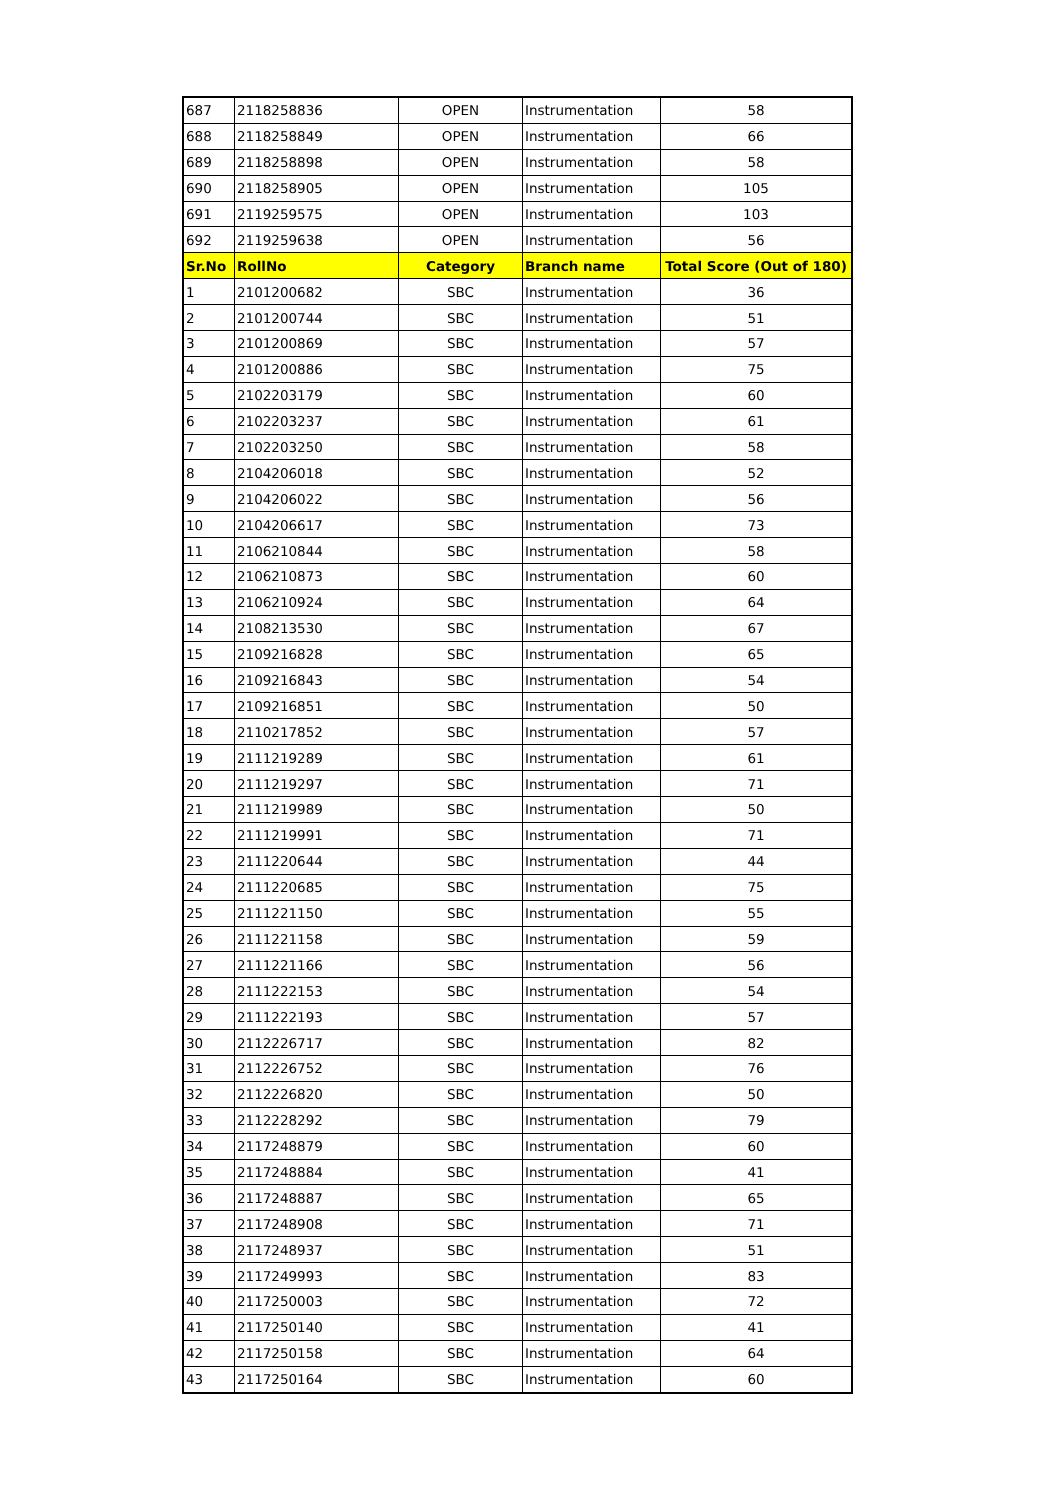| 687 | 2118258836 | OPEN | Instrumentation | 58 |
| 688 | 2118258849 | OPEN | Instrumentation | 66 |
| 689 | 2118258898 | OPEN | Instrumentation | 58 |
| 690 | 2118258905 | OPEN | Instrumentation | 105 |
| 691 | 2119259575 | OPEN | Instrumentation | 103 |
| 692 | 2119259638 | OPEN | Instrumentation | 56 |
| Sr.No | RollNo | Category | Branch name | Total Score (Out of 180) |
| 1 | 2101200682 | SBC | Instrumentation | 36 |
| 2 | 2101200744 | SBC | Instrumentation | 51 |
| 3 | 2101200869 | SBC | Instrumentation | 57 |
| 4 | 2101200886 | SBC | Instrumentation | 75 |
| 5 | 2102203179 | SBC | Instrumentation | 60 |
| 6 | 2102203237 | SBC | Instrumentation | 61 |
| 7 | 2102203250 | SBC | Instrumentation | 58 |
| 8 | 2104206018 | SBC | Instrumentation | 52 |
| 9 | 2104206022 | SBC | Instrumentation | 56 |
| 10 | 2104206617 | SBC | Instrumentation | 73 |
| 11 | 2106210844 | SBC | Instrumentation | 58 |
| 12 | 2106210873 | SBC | Instrumentation | 60 |
| 13 | 2106210924 | SBC | Instrumentation | 64 |
| 14 | 2108213530 | SBC | Instrumentation | 67 |
| 15 | 2109216828 | SBC | Instrumentation | 65 |
| 16 | 2109216843 | SBC | Instrumentation | 54 |
| 17 | 2109216851 | SBC | Instrumentation | 50 |
| 18 | 2110217852 | SBC | Instrumentation | 57 |
| 19 | 2111219289 | SBC | Instrumentation | 61 |
| 20 | 2111219297 | SBC | Instrumentation | 71 |
| 21 | 2111219989 | SBC | Instrumentation | 50 |
| 22 | 2111219991 | SBC | Instrumentation | 71 |
| 23 | 2111220644 | SBC | Instrumentation | 44 |
| 24 | 2111220685 | SBC | Instrumentation | 75 |
| 25 | 2111221150 | SBC | Instrumentation | 55 |
| 26 | 2111221158 | SBC | Instrumentation | 59 |
| 27 | 2111221166 | SBC | Instrumentation | 56 |
| 28 | 2111222153 | SBC | Instrumentation | 54 |
| 29 | 2111222193 | SBC | Instrumentation | 57 |
| 30 | 2112226717 | SBC | Instrumentation | 82 |
| 31 | 2112226752 | SBC | Instrumentation | 76 |
| 32 | 2112226820 | SBC | Instrumentation | 50 |
| 33 | 2112228292 | SBC | Instrumentation | 79 |
| 34 | 2117248879 | SBC | Instrumentation | 60 |
| 35 | 2117248884 | SBC | Instrumentation | 41 |
| 36 | 2117248887 | SBC | Instrumentation | 65 |
| 37 | 2117248908 | SBC | Instrumentation | 71 |
| 38 | 2117248937 | SBC | Instrumentation | 51 |
| 39 | 2117249993 | SBC | Instrumentation | 83 |
| 40 | 2117250003 | SBC | Instrumentation | 72 |
| 41 | 2117250140 | SBC | Instrumentation | 41 |
| 42 | 2117250158 | SBC | Instrumentation | 64 |
| 43 | 2117250164 | SBC | Instrumentation | 60 |